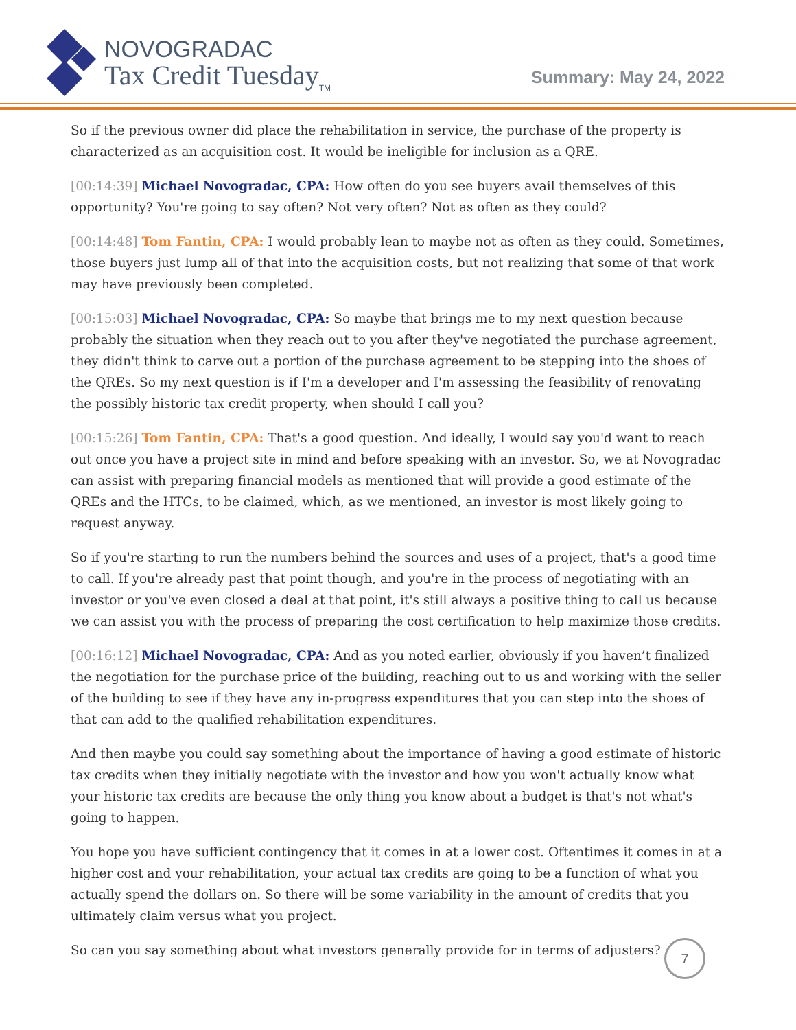NOVOGRADAC
Tax Credit Tuesday<sub>TM</sub>
Summary: May 24, 2022
So if the previous owner did place the rehabilitation in service, the purchase of the property is characterized as an acquisition cost. It would be ineligible for inclusion as a QRE.
[00:14:39] Michael Novogradac, CPA: How often do you see buyers avail themselves of this opportunity? You're going to say often? Not very often? Not as often as they could?
[00:14:48] Tom Fantin, CPA: I would probably lean to maybe not as often as they could. Sometimes, those buyers just lump all of that into the acquisition costs, but not realizing that some of that work may have previously been completed.
[00:15:03] Michael Novogradac, CPA: So maybe that brings me to my next question because probably the situation when they reach out to you after they've negotiated the purchase agreement, they didn't think to carve out a portion of the purchase agreement to be stepping into the shoes of the QREs. So my next question is if I'm a developer and I'm assessing the feasibility of renovating the possibly historic tax credit property, when should I call you?
[00:15:26] Tom Fantin, CPA: That's a good question. And ideally, I would say you'd want to reach out once you have a project site in mind and before speaking with an investor. So, we at Novogradac can assist with preparing financial models as mentioned that will provide a good estimate of the QREs and the HTCs, to be claimed, which, as we mentioned, an investor is most likely going to request anyway.
So if you're starting to run the numbers behind the sources and uses of a project, that's a good time to call. If you're already past that point though, and you're in the process of negotiating with an investor or you've even closed a deal at that point, it's still always a positive thing to call us because we can assist you with the process of preparing the cost certification to help maximize those credits.
[00:16:12] Michael Novogradac, CPA: And as you noted earlier, obviously if you haven’t finalized the negotiation for the purchase price of the building, reaching out to us and working with the seller of the building to see if they have any in-progress expenditures that you can step into the shoes of that can add to the qualified rehabilitation expenditures.
And then maybe you could say something about the importance of having a good estimate of historic tax credits when they initially negotiate with the investor and how you won't actually know what your historic tax credits are because the only thing you know about a budget is that's not what's going to happen.
You hope you have sufficient contingency that it comes in at a lower cost. Oftentimes it comes in at a higher cost and your rehabilitation, your actual tax credits are going to be a function of what you actually spend the dollars on. So there will be some variability in the amount of credits that you ultimately claim versus what you project.
So can you say something about what investors generally provide for in terms of adjusters?
7